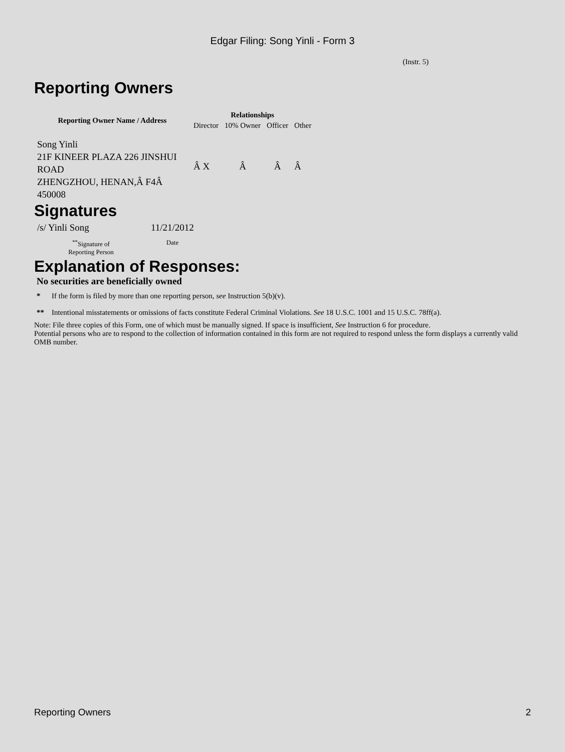Edgar Filing: Song Yinli - Form 3
(Instr. 5)
Reporting Owners
| Reporting Owner Name / Address | Relationships | | | |
| --- | --- | --- | --- | --- |
| | Director | 10% Owner | Officer | Other |
| Song Yinli 21F KINEER PLAZA 226 JINSHUI ROAD ZHENGZHOU, HENAN,Â F4Â 450008 | Â X | Â | Â | Â |
Signatures
| /s/ Yinli Song | 11/21/2012 |
| <sup>**</sup> Signature of Reporting Person | Date |
Explanation of Responses:
No securities are beneficially owned
* If the form is filed by more than one reporting person, see Instruction 5(b)(v).
** Intentional misstatements or omissions of facts constitute Federal Criminal Violations. See 18 U.S.C. 1001 and 15 U.S.C. 78ff(a).
Note: File three copies of this Form, one of which must be manually signed. If space is insufficient, See Instruction 6 for procedure.
Potential persons who are to respond to the collection of information contained in this form are not required to respond unless the form displays a currently valid OMB number.
Reporting Owners 2